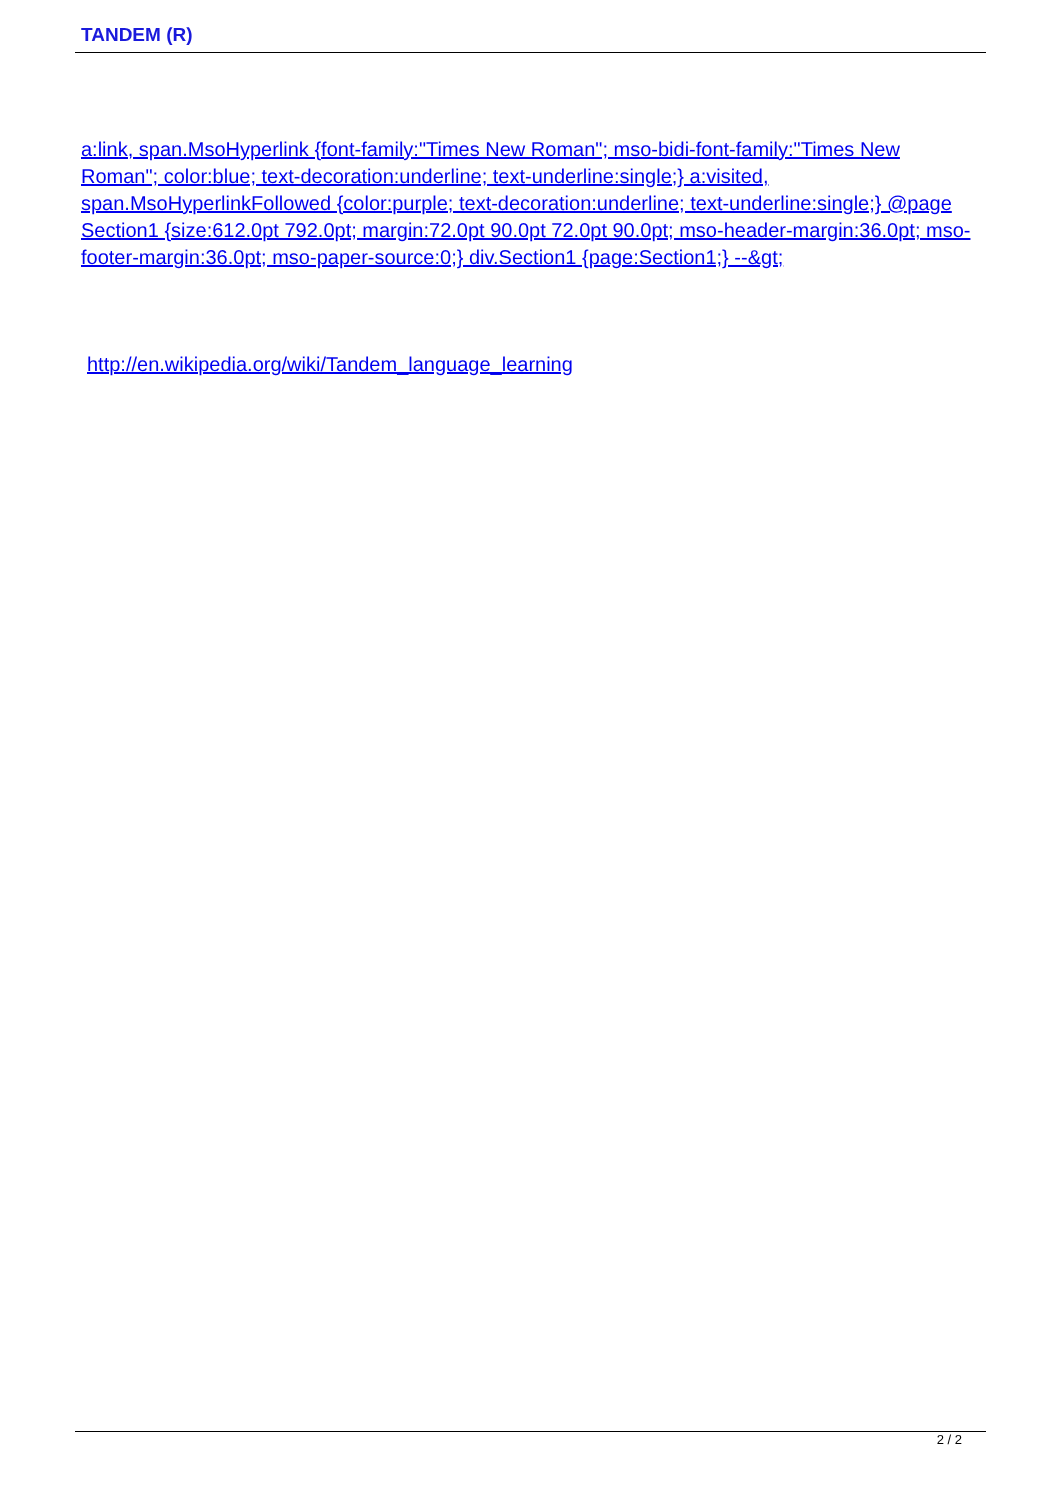TANDEM (R)
a:link, span.MsoHyperlink {font-family:"Times New Roman"; mso-bidi-font-family:"Times New Roman"; color:blue; text-decoration:underline; text-underline:single;} a:visited, span.MsoHyperlinkFollowed {color:purple; text-decoration:underline; text-underline:single;} @page Section1 {size:612.0pt 792.0pt; margin:72.0pt 90.0pt 72.0pt 90.0pt; mso-header-margin:36.0pt; mso-footer-margin:36.0pt; mso-paper-source:0;} div.Section1 {page:Section1;} --&gt;
http://en.wikipedia.org/wiki/Tandem_language_learning
2 / 2